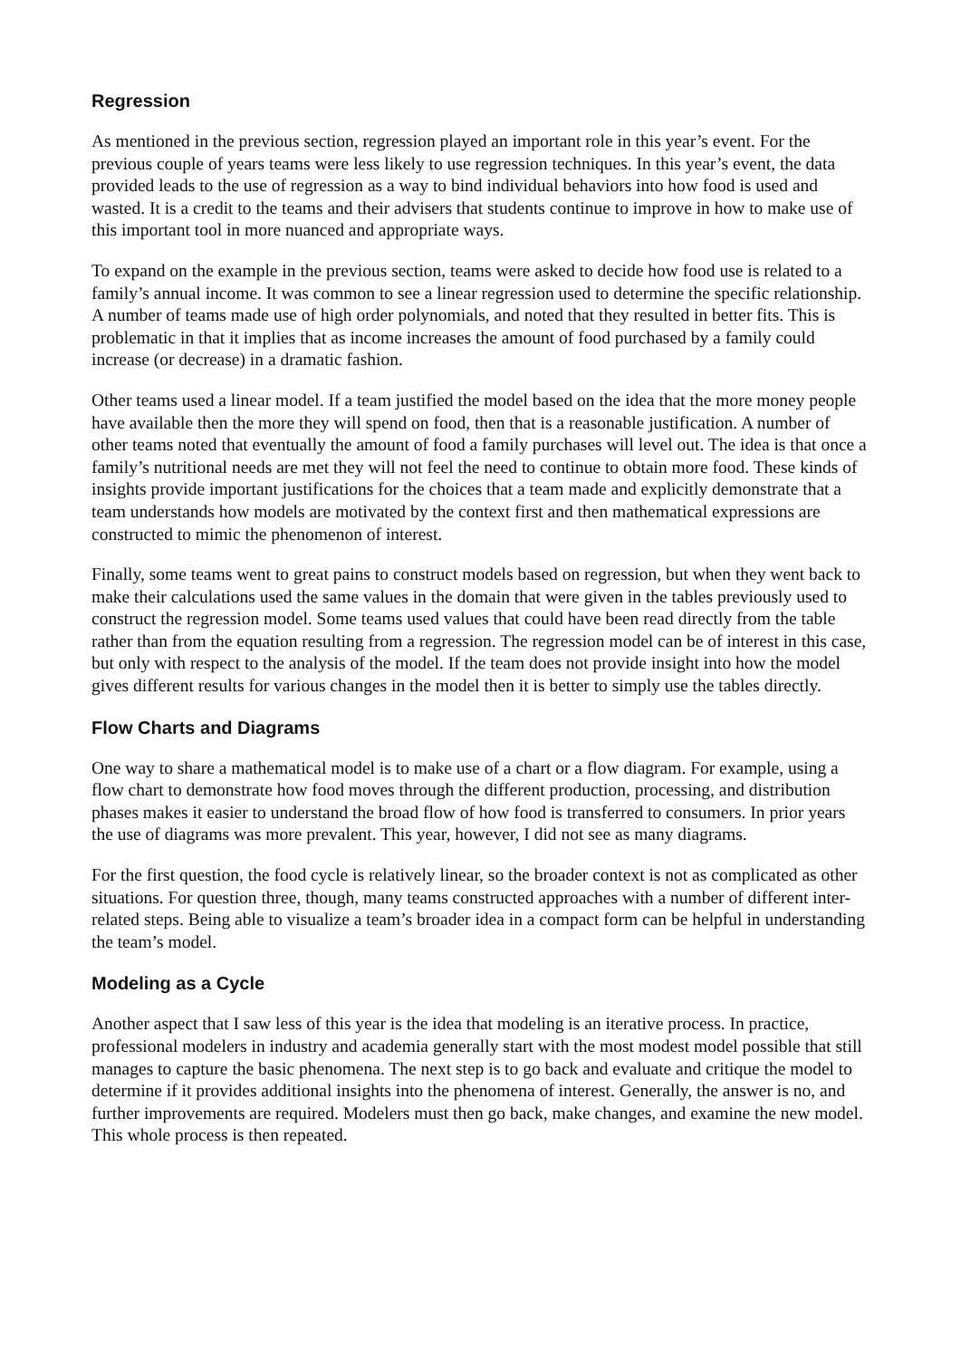Regression
As mentioned in the previous section, regression played an important role in this year’s event. For the previous couple of years teams were less likely to use regression techniques. In this year’s event, the data provided leads to the use of regression as a way to bind individual behaviors into how food is used and wasted. It is a credit to the teams and their advisers that students continue to improve in how to make use of this important tool in more nuanced and appropriate ways.
To expand on the example in the previous section, teams were asked to decide how food use is related to a family’s annual income. It was common to see a linear regression used to determine the specific relationship. A number of teams made use of high order polynomials, and noted that they resulted in better fits. This is problematic in that it implies that as income increases the amount of food purchased by a family could increase (or decrease) in a dramatic fashion.
Other teams used a linear model. If a team justified the model based on the idea that the more money people have available then the more they will spend on food, then that is a reasonable justification. A number of other teams noted that eventually the amount of food a family purchases will level out. The idea is that once a family’s nutritional needs are met they will not feel the need to continue to obtain more food. These kinds of insights provide important justifications for the choices that a team made and explicitly demonstrate that a team understands how models are motivated by the context first and then mathematical expressions are constructed to mimic the phenomenon of interest.
Finally, some teams went to great pains to construct models based on regression, but when they went back to make their calculations used the same values in the domain that were given in the tables previously used to construct the regression model. Some teams used values that could have been read directly from the table rather than from the equation resulting from a regression. The regression model can be of interest in this case, but only with respect to the analysis of the model. If the team does not provide insight into how the model gives different results for various changes in the model then it is better to simply use the tables directly.
Flow Charts and Diagrams
One way to share a mathematical model is to make use of a chart or a flow diagram. For example, using a flow chart to demonstrate how food moves through the different production, processing, and distribution phases makes it easier to understand the broad flow of how food is transferred to consumers. In prior years the use of diagrams was more prevalent. This year, however, I did not see as many diagrams.
For the first question, the food cycle is relatively linear, so the broader context is not as complicated as other situations. For question three, though, many teams constructed approaches with a number of different inter-related steps. Being able to visualize a team’s broader idea in a compact form can be helpful in understanding the team’s model.
Modeling as a Cycle
Another aspect that I saw less of this year is the idea that modeling is an iterative process. In practice, professional modelers in industry and academia generally start with the most modest model possible that still manages to capture the basic phenomena. The next step is to go back and evaluate and critique the model to determine if it provides additional insights into the phenomena of interest. Generally, the answer is no, and further improvements are required. Modelers must then go back, make changes, and examine the new model. This whole process is then repeated.